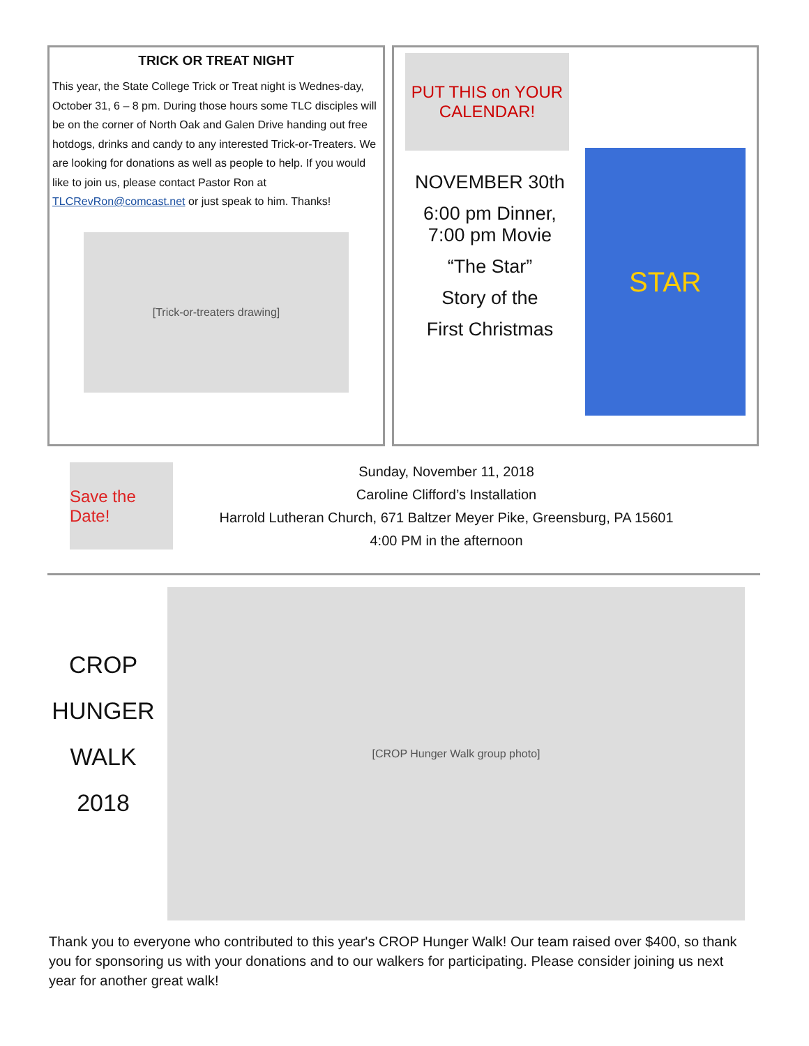TRICK OR TREAT NIGHT
This year, the State College Trick or Treat night is Wednes-day, October 31, 6 – 8 pm. During those hours some TLC disciples will be on the corner of North Oak and Galen Drive handing out free hotdogs, drinks and candy to any interested Trick-or-Treaters. We are looking for donations as well as people to help. If you would like to join us, please contact Pastor Ron at TLCRevRon@comcast.net or just speak to him. Thanks!
[Trick-or-treaters drawing]
PUT THIS on YOUR CALENDAR!
NOVEMBER 30th
6:00 pm Dinner,
7:00 pm Movie
“The Star”
Story of the
First Christmas
STAR
Save the Date!
Sunday, November 11, 2018
Caroline Clifford’s Installation
Harrold Lutheran Church, 671 Baltzer Meyer Pike, Greensburg, PA 15601
4:00 PM in the afternoon
CROP
HUNGER
WALK
2018
[CROP Hunger Walk group photo]
Thank you to everyone who contributed to this year's CROP Hunger Walk! Our team raised over $400, so thank you for sponsoring us with your donations and to our walkers for participating. Please consider joining us next year for another great walk!